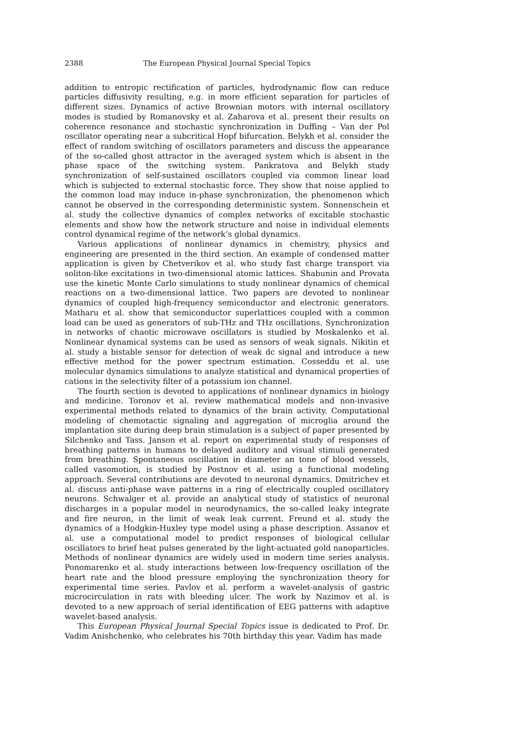2388 The European Physical Journal Special Topics
addition to entropic rectification of particles, hydrodynamic flow can reduce particles diffusivity resulting, e.g. in more efficient separation for particles of different sizes. Dynamics of active Brownian motors with internal oscillatory modes is studied by Romanovsky et al. Zaharova et al. present their results on coherence resonance and stochastic synchronization in Duffing – Van der Pol oscillator operating near a subcritical Hopf bifurcation. Belykh et al. consider the effect of random switching of oscillators parameters and discuss the appearance of the so-called ghost attractor in the averaged system which is absent in the phase space of the switching system. Pankratova and Belykh study synchronization of self-sustained oscillators coupled via common linear load which is subjected to external stochastic force. They show that noise applied to the common load may induce in-phase synchronization, the phenomenon which cannot be observed in the corresponding deterministic system. Sonnenschein et al. study the collective dynamics of complex networks of excitable stochastic elements and show how the network structure and noise in individual elements control dynamical regime of the network’s global dynamics.
Various applications of nonlinear dynamics in chemistry, physics and engineering are presented in the third section. An example of condensed matter application is given by Chetverikov et al. who study fast charge transport via soliton-like excitations in two-dimensional atomic lattices. Shabunin and Provata use the kinetic Monte Carlo simulations to study nonlinear dynamics of chemical reactions on a two-dimensional lattice. Two papers are devoted to nonlinear dynamics of coupled high-frequency semiconductor and electronic generators. Matharu et al. show that semiconductor superlattices coupled with a common load can be used as generators of sub-THz and THz oscillations. Synchronization in networks of chaotic microwave oscillators is studied by Moskalenko et al. Nonlinear dynamical systems can be used as sensors of weak signals. Nikitin et al. study a bistable sensor for detection of weak dc signal and introduce a new effective method for the power spectrum estimation. Cosseddu et al. use molecular dynamics simulations to analyze statistical and dynamical properties of cations in the selectivity filter of a potassium ion channel.
The fourth section is devoted to applications of nonlinear dynamics in biology and medicine. Toronov et al. review mathematical models and non-invasive experimental methods related to dynamics of the brain activity. Computational modeling of chemotactic signaling and aggregation of microglia around the implantation site during deep brain stimulation is a subject of paper presented by Silchenko and Tass. Janson et al. report on experimental study of responses of breathing patterns in humans to delayed auditory and visual stimuli generated from breathing. Spontaneous oscillation in diameter an tone of blood vessels, called vasomotion, is studied by Postnov et al. using a functional modeling approach. Several contributions are devoted to neuronal dynamics. Dmitrichev et al. discuss anti-phase wave patterns in a ring of electrically coupled oscillatory neurons. Schwalger et al. provide an analytical study of statistics of neuronal discharges in a popular model in neurodynamics, the so-called leaky integrate and fire neuron, in the limit of weak leak current. Freund et al. study the dynamics of a Hodgkin-Huxley type model using a phase description. Assanov et al. use a computational model to predict responses of biological cellular oscillators to brief heat pulses generated by the light-actuated gold nanoparticles. Methods of nonlinear dynamics are widely used in modern time series analysis. Ponomarenko et al. study interactions between low-frequency oscillation of the heart rate and the blood pressure employing the synchronization theory for experimental time series. Pavlov et al. perform a wavelet-analysis of gastric microcirculation in rats with bleeding ulcer. The work by Nazimov et al. is devoted to a new approach of serial identification of EEG patterns with adaptive wavelet-based analysis.
This European Physical Journal Special Topics issue is dedicated to Prof. Dr. Vadim Anishchenko, who celebrates his 70th birthday this year. Vadim has made